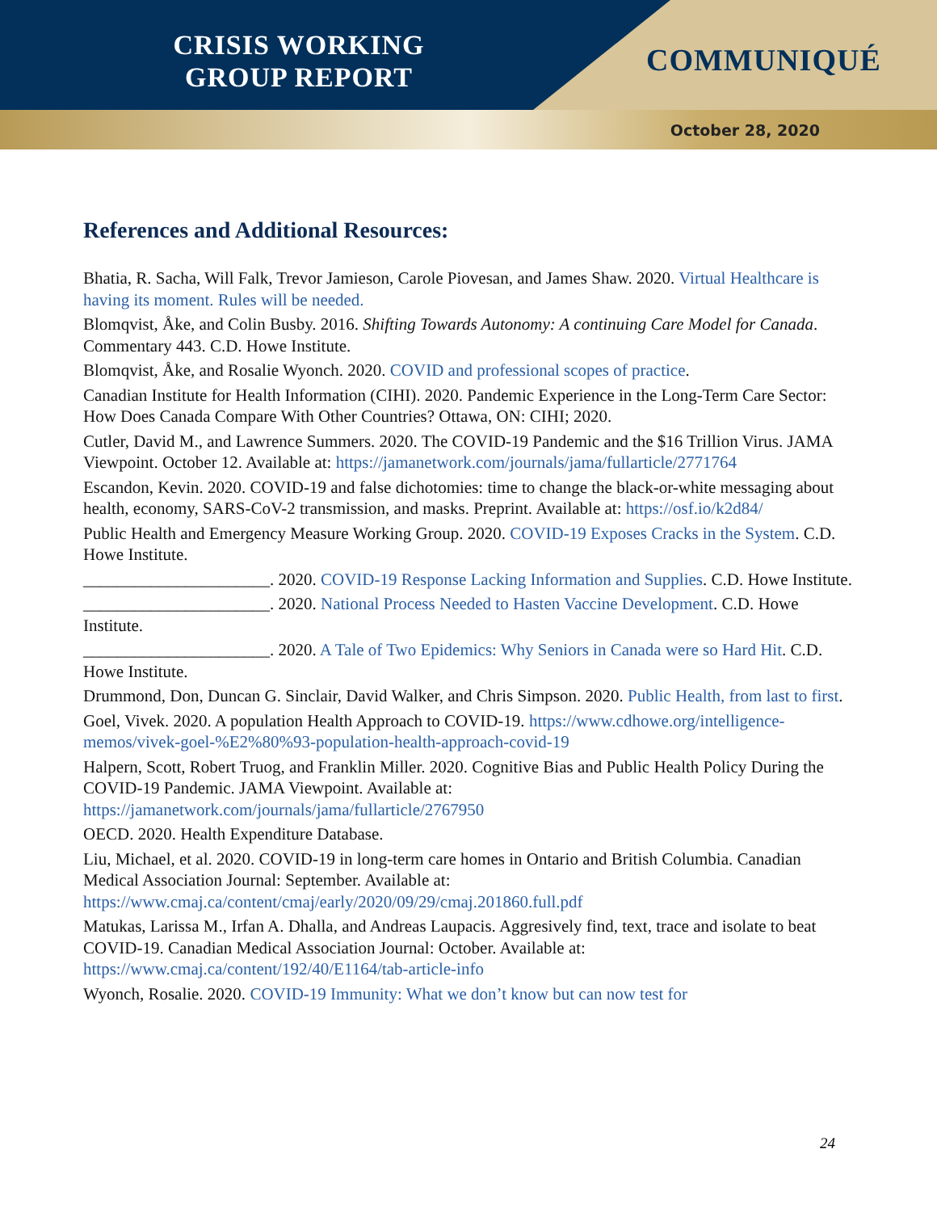CRISIS WORKING GROUP REPORT
COMMUNIQUÉ
October 28, 2020
References and Additional Resources:
Bhatia, R. Sacha, Will Falk, Trevor Jamieson, Carole Piovesan, and James Shaw. 2020. Virtual Healthcare is having its moment. Rules will be needed.
Blomqvist, Åke, and Colin Busby. 2016. Shifting Towards Autonomy: A continuing Care Model for Canada. Commentary 443. C.D. Howe Institute.
Blomqvist, Åke, and Rosalie Wyonch. 2020. COVID and professional scopes of practice.
Canadian Institute for Health Information (CIHI). 2020. Pandemic Experience in the Long-Term Care Sector: How Does Canada Compare With Other Countries? Ottawa, ON: CIHI; 2020.
Cutler, David M., and Lawrence Summers. 2020. The COVID-19 Pandemic and the $16 Trillion Virus. JAMA Viewpoint. October 12. Available at: https://jamanetwork.com/journals/jama/fullarticle/2771764
Escandon, Kevin. 2020. COVID-19 and false dichotomies: time to change the black-or-white messaging about health, economy, SARS-CoV-2 transmission, and masks. Preprint. Available at: https://osf.io/k2d84/
Public Health and Emergency Measure Working Group. 2020. COVID-19 Exposes Cracks in the System. C.D. Howe Institute.
______________________. 2020. COVID-19 Response Lacking Information and Supplies. C.D. Howe Institute.
______________________. 2020. National Process Needed to Hasten Vaccine Development. C.D. Howe Institute.
______________________. 2020. A Tale of Two Epidemics: Why Seniors in Canada were so Hard Hit. C.D. Howe Institute.
Drummond, Don, Duncan G. Sinclair, David Walker, and Chris Simpson. 2020. Public Health, from last to first.
Goel, Vivek. 2020. A population Health Approach to COVID-19. https://www.cdhowe.org/intelligence-memos/vivek-goel-%E2%80%93-population-health-approach-covid-19
Halpern, Scott, Robert Truog, and Franklin Miller. 2020. Cognitive Bias and Public Health Policy During the COVID-19 Pandemic. JAMA Viewpoint. Available at: https://jamanetwork.com/journals/jama/fullarticle/2767950
OECD. 2020. Health Expenditure Database.
Liu, Michael, et al. 2020. COVID-19 in long-term care homes in Ontario and British Columbia. Canadian Medical Association Journal: September. Available at: https://www.cmaj.ca/content/cmaj/early/2020/09/29/cmaj.201860.full.pdf
Matukas, Larissa M., Irfan A. Dhalla, and Andreas Laupacis. Aggresively find, text, trace and isolate to beat COVID-19. Canadian Medical Association Journal: October. Available at: https://www.cmaj.ca/content/192/40/E1164/tab-article-info
Wyonch, Rosalie. 2020. COVID-19 Immunity: What we don’t know but can now test for
24